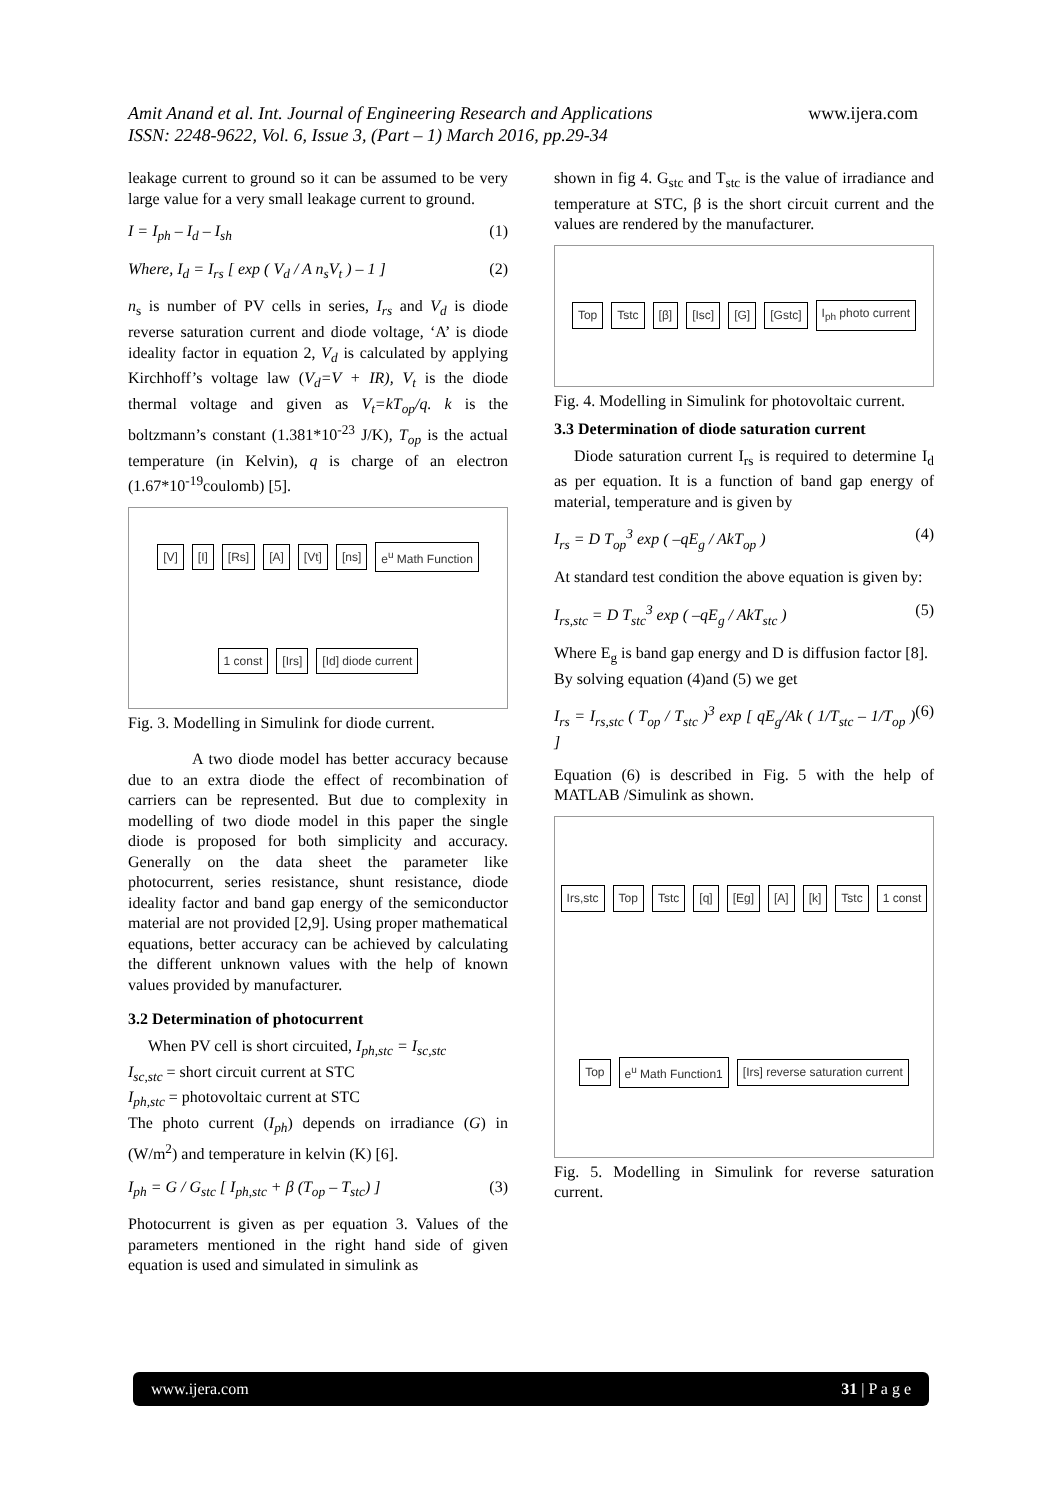Amit Anand et al. Int. Journal of Engineering Research and Applications www.ijera.com
ISSN: 2248-9622, Vol. 6, Issue 3, (Part – 1) March 2016, pp.29-34
leakage current to ground so it can be assumed to be very large value for a very small leakage current to ground.
I = I<sub>ph</sub> – I<sub>d</sub> – I<sub>sh</sub> (1)
Where, I<sub>d</sub> = I<sub>rs</sub> [ exp ( V<sub>d</sub> / A n<sub>s</sub>V<sub>t</sub> ) – 1 ] (2)
n<sub>s</sub> is number of PV cells in series, I<sub>rs</sub> and V<sub>d</sub> is diode reverse saturation current and diode voltage, ‘A’ is diode ideality factor in equation 2, V<sub>d</sub> is calculated by applying Kirchhoff’s voltage law (V<sub>d</sub>=V + IR), V<sub>t</sub> is the diode thermal voltage and given as V<sub>t</sub>=kT<sub>op</sub>/q. k is the boltzmann’s constant (1.381*10<sup>-23</sup> J/K), T<sub>op</sub> is the actual temperature (in Kelvin), q is charge of an electron (1.67*10<sup>-19</sup>coulomb) [5].
[V] [I] [Rs] [A] [Vt] [ns] e<sup>u</sup> Math Function 1 const [Irs] [Id] diode current
Fig. 3. Modelling in Simulink for diode current.
A two diode model has better accuracy because due to an extra diode the effect of recombination of carriers can be represented. But due to complexity in modelling of two diode model in this paper the single diode is proposed for both simplicity and accuracy. Generally on the data sheet the parameter like photocurrent, series resistance, shunt resistance, diode ideality factor and band gap energy of the semiconductor material are not provided [2,9]. Using proper mathematical equations, better accuracy can be achieved by calculating the different unknown values with the help of known values provided by manufacturer.
3.2 Determination of photocurrent
When PV cell is short circuited, I<sub>ph,stc</sub> = I<sub>sc,stc</sub>
I<sub>sc,stc</sub> = short circuit current at STC
I<sub>ph,stc</sub> = photovoltaic current at STC
The photo current (I<sub>ph</sub>) depends on irradiance (G) in (W/m<sup>2</sup>) and temperature in kelvin (K) [6].
I<sub>ph</sub> = G / G<sub>stc</sub> [ I<sub>ph,stc</sub> + β (T<sub>op</sub> – T<sub>stc</sub>) ] (3)
Photocurrent is given as per equation 3. Values of the parameters mentioned in the right hand side of given equation is used and simulated in simulink as
shown in fig 4. G<sub>stc</sub> and T<sub>stc</sub> is the value of irradiance and temperature at STC, β is the short circuit current and the values are rendered by the manufacturer.
Top Tstc [β] [Isc] [G] [Gstc] I<sub>ph</sub> photo current
Fig. 4. Modelling in Simulink for photovoltaic current.
3.3 Determination of diode saturation current
Diode saturation current I<sub>rs</sub> is required to determine I<sub>d</sub> as per equation. It is a function of band gap energy of material, temperature and is given by
I<sub>rs</sub> = D T<sub>op</sub><sup>3</sup> exp ( –qE<sub>g</sub> / AkT<sub>op</sub> ) (4)
At standard test condition the above equation is given by:
I<sub>rs,stc</sub> = D T<sub>stc</sub><sup>3</sup> exp ( –qE<sub>g</sub> / AkT<sub>stc</sub> ) (5)
Where E<sub>g</sub> is band gap energy and D is diffusion factor [8].
By solving equation (4)and (5) we get
I<sub>rs</sub> = I<sub>rs,stc</sub> ( T<sub>op</sub> / T<sub>stc</sub> )<sup>3</sup> exp [ qE<sub>g</sub>/Ak ( 1/T<sub>stc</sub> – 1/T<sub>op</sub> ) ] (6)
Equation (6) is described in Fig. 5 with the help of MATLAB /Simulink as shown.
Irs,stc Top Tstc [q] [Eg] [A] [k] Tstc 1 const Top e<sup>u</sup> Math Function1 [Irs] reverse saturation current
Fig. 5. Modelling in Simulink for reverse saturation current.
www.ijera.com 31 | P a g e